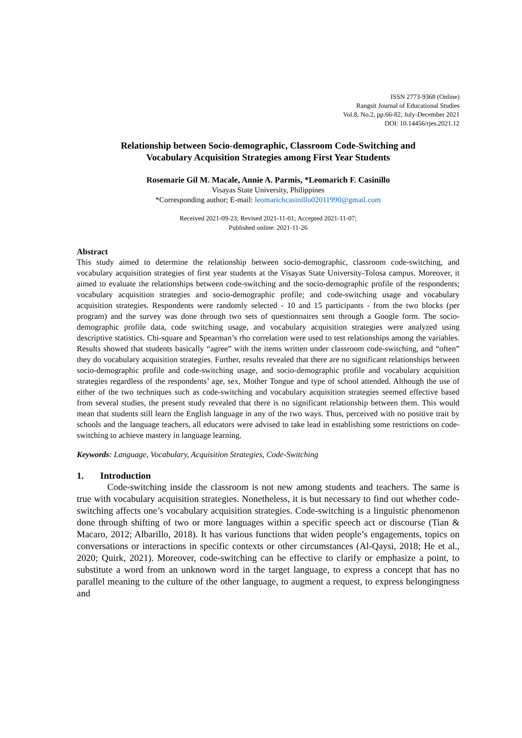ISSN 2773-9368 (Online)
Rangsit Journal of Educational Studies
Vol.8, No.2, pp.66-82, July-December 2021
DOI: 10.14456/rjes.2021.12
Relationship between Socio-demographic, Classroom Code-Switching and
Vocabulary Acquisition Strategies among First Year Students
Rosemarie Gil M. Macale, Annie A. Parmis, *Leomarich F. Casinillo
Visayas State University, Philippines
*Corresponding author; E-mail: leomarichcasinillo02011990@gmail.com
Received 2021-09-23; Revised 2021-11-01; Accepted 2021-11-07;
Published online: 2021-11-26
Abstract
This study aimed to determine the relationship between socio-demographic, classroom code-switching, and vocabulary acquisition strategies of first year students at the Visayas State University-Tolosa campus. Moreover, it aimed to evaluate the relationships between code-switching and the socio-demographic profile of the respondents; vocabulary acquisition strategies and socio-demographic profile; and code-switching usage and vocabulary acquisition strategies. Respondents were randomly selected - 10 and 15 participants - from the two blocks (per program) and the survey was done through two sets of questionnaires sent through a Google form. The socio-demographic profile data, code switching usage, and vocabulary acquisition strategies were analyzed using descriptive statistics. Chi-square and Spearman’s rho correlation were used to test relationships among the variables. Results showed that students basically “agree” with the items written under classroom code-switching, and “often” they do vocabulary acquisition strategies. Further, results revealed that there are no significant relationships between socio-demographic profile and code-switching usage, and socio-demographic profile and vocabulary acquisition strategies regardless of the respondents’ age, sex, Mother Tongue and type of school attended. Although the use of either of the two techniques such as code-switching and vocabulary acquisition strategies seemed effective based from several studies, the present study revealed that there is no significant relationship between them. This would mean that students still learn the English language in any of the two ways. Thus, perceived with no positive trait by schools and the language teachers, all educators were advised to take lead in establishing some restrictions on code-switching to achieve mastery in language learning.
Keywords: Language, Vocabulary, Acquisition Strategies, Code-Switching
1. Introduction
Code-switching inside the classroom is not new among students and teachers. The same is true with vocabulary acquisition strategies. Nonetheless, it is but necessary to find out whether code-switching affects one’s vocabulary acquisition strategies. Code-switching is a linguistic phenomenon done through shifting of two or more languages within a specific speech act or discourse (Tian & Macaro, 2012; Albarillo, 2018). It has various functions that widen people’s engagements, topics on conversations or interactions in specific contexts or other circumstances (Al-Qaysi, 2018; He et al., 2020; Quirk, 2021). Moreover, code-switching can be effective to clarify or emphasize a point, to substitute a word from an unknown word in the target language, to express a concept that has no parallel meaning to the culture of the other language, to augment a request, to express belongingness and